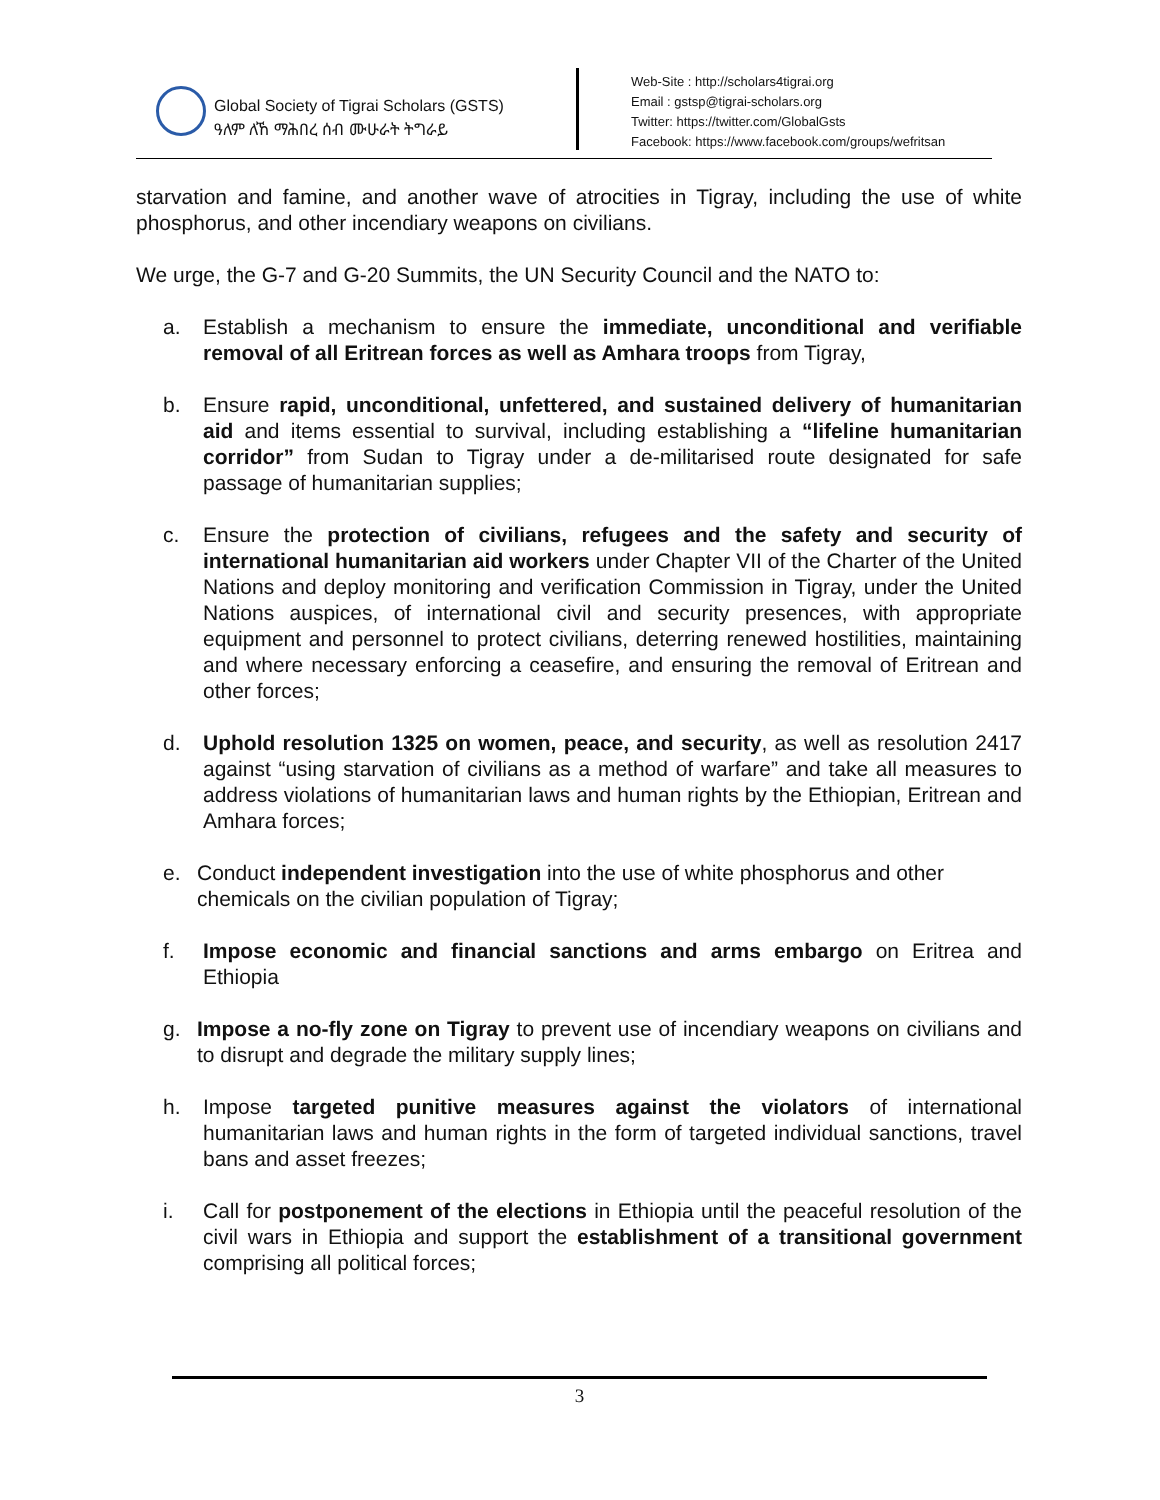Global Society of Tigrai Scholars (GSTS)
ዓለም ለኸ ማሕበረ ሰብ ሙሁራት ትግራይ
Web-Site : http://scholars4tigrai.org
Email : gstsp@tigrai-scholars.org
Twitter: https://twitter.com/GlobalGsts
Facebook: https://www.facebook.com/groups/wefritsan
starvation and famine, and another wave of atrocities in Tigray, including the use of white phosphorus, and other incendiary weapons on civilians.
We urge, the G-7 and G-20 Summits, the UN Security Council and the NATO to:
a. Establish a mechanism to ensure the immediate, unconditional and verifiable removal of all Eritrean forces as well as Amhara troops from Tigray,
b. Ensure rapid, unconditional, unfettered, and sustained delivery of humanitarian aid and items essential to survival, including establishing a “lifeline humanitarian corridor” from Sudan to Tigray under a de-militarised route designated for safe passage of humanitarian supplies;
c. Ensure the protection of civilians, refugees and the safety and security of international humanitarian aid workers under Chapter VII of the Charter of the United Nations and deploy monitoring and verification Commission in Tigray, under the United Nations auspices, of international civil and security presences, with appropriate equipment and personnel to protect civilians, deterring renewed hostilities, maintaining and where necessary enforcing a ceasefire, and ensuring the removal of Eritrean and other forces;
d. Uphold resolution 1325 on women, peace, and security, as well as resolution 2417 against “using starvation of civilians as a method of warfare” and take all measures to address violations of humanitarian laws and human rights by the Ethiopian, Eritrean and Amhara forces;
e. Conduct independent investigation into the use of white phosphorus and other chemicals on the civilian population of Tigray;
f. Impose economic and financial sanctions and arms embargo on Eritrea and Ethiopia
g. Impose a no-fly zone on Tigray to prevent use of incendiary weapons on civilians and to disrupt and degrade the military supply lines;
h. Impose targeted punitive measures against the violators of international humanitarian laws and human rights in the form of targeted individual sanctions, travel bans and asset freezes;
i. Call for postponement of the elections in Ethiopia until the peaceful resolution of the civil wars in Ethiopia and support the establishment of a transitional government comprising all political forces;
3